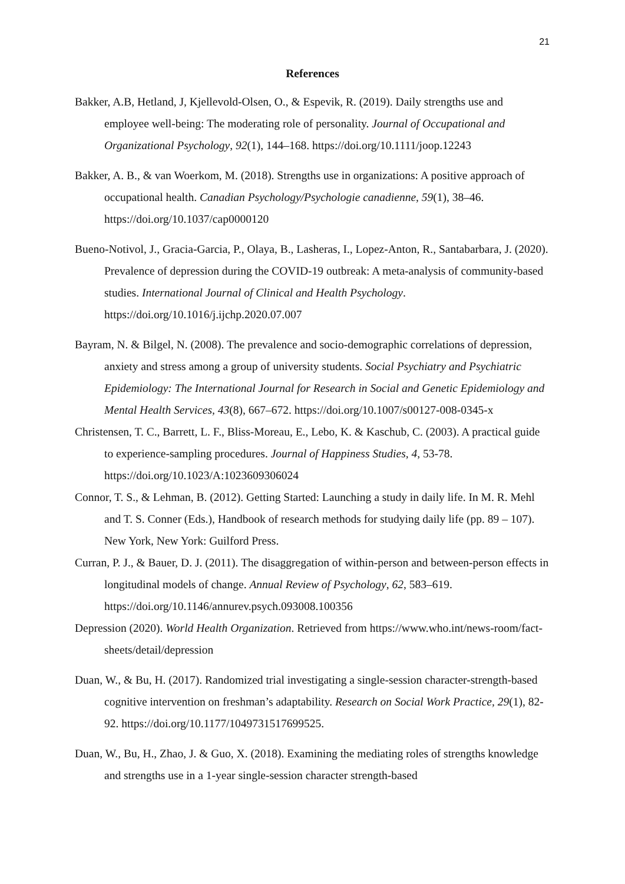21
References
Bakker, A.B, Hetland, J, Kjellevold-Olsen, O., & Espevik, R. (2019). Daily strengths use and employee well-being: The moderating role of personality. Journal of Occupational and Organizational Psychology, 92(1), 144–168. https://doi.org/10.1111/joop.12243
Bakker, A. B., & van Woerkom, M. (2018). Strengths use in organizations: A positive approach of occupational health. Canadian Psychology/Psychologie canadienne, 59(1), 38–46. https://doi.org/10.1037/cap0000120
Bueno-Notivol, J., Gracia-Garcia, P., Olaya, B., Lasheras, I., Lopez-Anton, R., Santabarbara, J. (2020). Prevalence of depression during the COVID-19 outbreak: A meta-analysis of community-based studies. International Journal of Clinical and Health Psychology. https://doi.org/10.1016/j.ijchp.2020.07.007
Bayram, N. & Bilgel, N. (2008). The prevalence and socio-demographic correlations of depression, anxiety and stress among a group of university students. Social Psychiatry and Psychiatric Epidemiology: The International Journal for Research in Social and Genetic Epidemiology and Mental Health Services, 43(8), 667–672. https://doi.org/10.1007/s00127-008-0345-x
Christensen, T. C., Barrett, L. F., Bliss-Moreau, E., Lebo, K. & Kaschub, C. (2003). A practical guide to experience-sampling procedures. Journal of Happiness Studies, 4, 53-78. https://doi.org/10.1023/A:1023609306024
Connor, T. S., & Lehman, B. (2012). Getting Started: Launching a study in daily life. In M. R. Mehl and T. S. Conner (Eds.), Handbook of research methods for studying daily life (pp. 89 – 107). New York, New York: Guilford Press.
Curran, P. J., & Bauer, D. J. (2011). The disaggregation of within-person and between-person effects in longitudinal models of change. Annual Review of Psychology, 62, 583–619. https://doi.org/10.1146/annurev.psych.093008.100356
Depression (2020). World Health Organization. Retrieved from https://www.who.int/news-room/fact-sheets/detail/depression
Duan, W., & Bu, H. (2017). Randomized trial investigating a single-session character-strength-based cognitive intervention on freshman’s adaptability. Research on Social Work Practice, 29(1), 82-92. https://doi.org/10.1177/1049731517699525.
Duan, W., Bu, H., Zhao, J. & Guo, X. (2018). Examining the mediating roles of strengths knowledge and strengths use in a 1-year single-session character strength-based